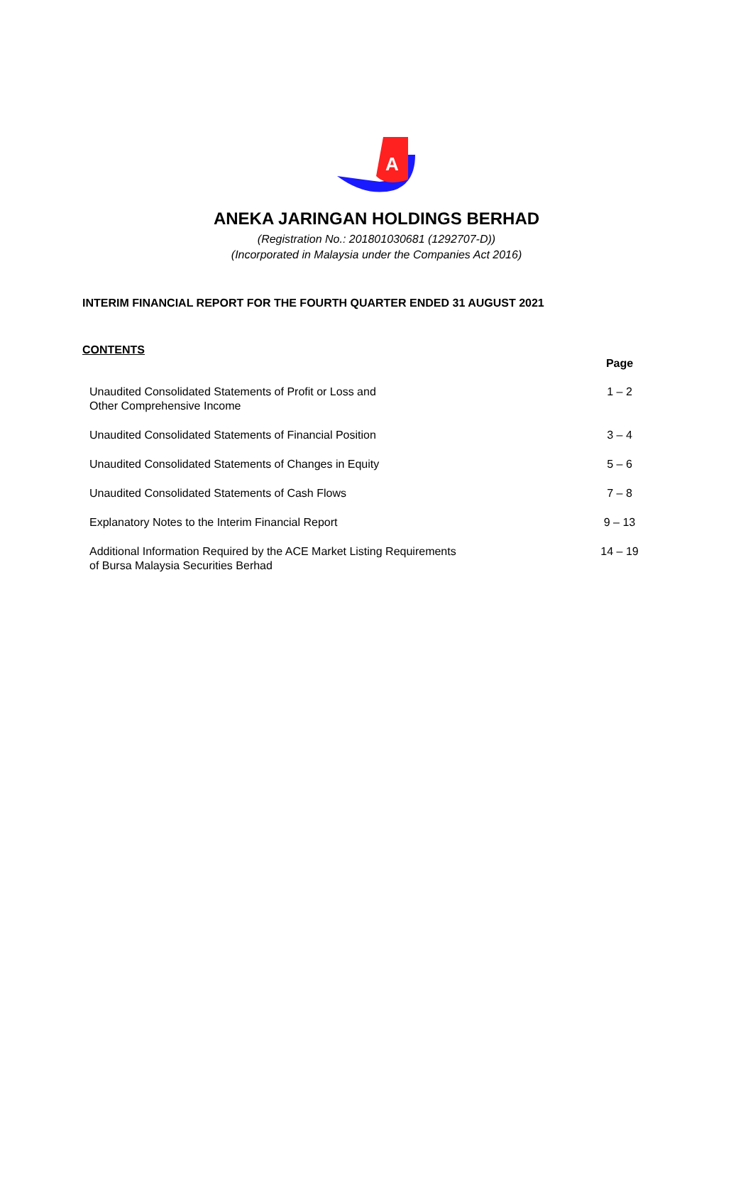A
ANEKA JARINGAN HOLDINGS BERHAD
(Registration No.: 201801030681 (1292707-D))
(Incorporated in Malaysia under the Companies Act 2016)
INTERIM FINANCIAL REPORT FOR THE FOURTH QUARTER ENDED 31 AUGUST 2021
CONTENTS
| | Page |
| --- | --- |
| Unaudited Consolidated Statements of Profit or Loss and Other Comprehensive Income | 1 – 2 |
| Unaudited Consolidated Statements of Financial Position | 3 – 4 |
| Unaudited Consolidated Statements of Changes in Equity | 5 – 6 |
| Unaudited Consolidated Statements of Cash Flows | 7 – 8 |
| Explanatory Notes to the Interim Financial Report | 9 – 13 |
| Additional Information Required by the ACE Market Listing Requirements of Bursa Malaysia Securities Berhad | 14 – 19 |